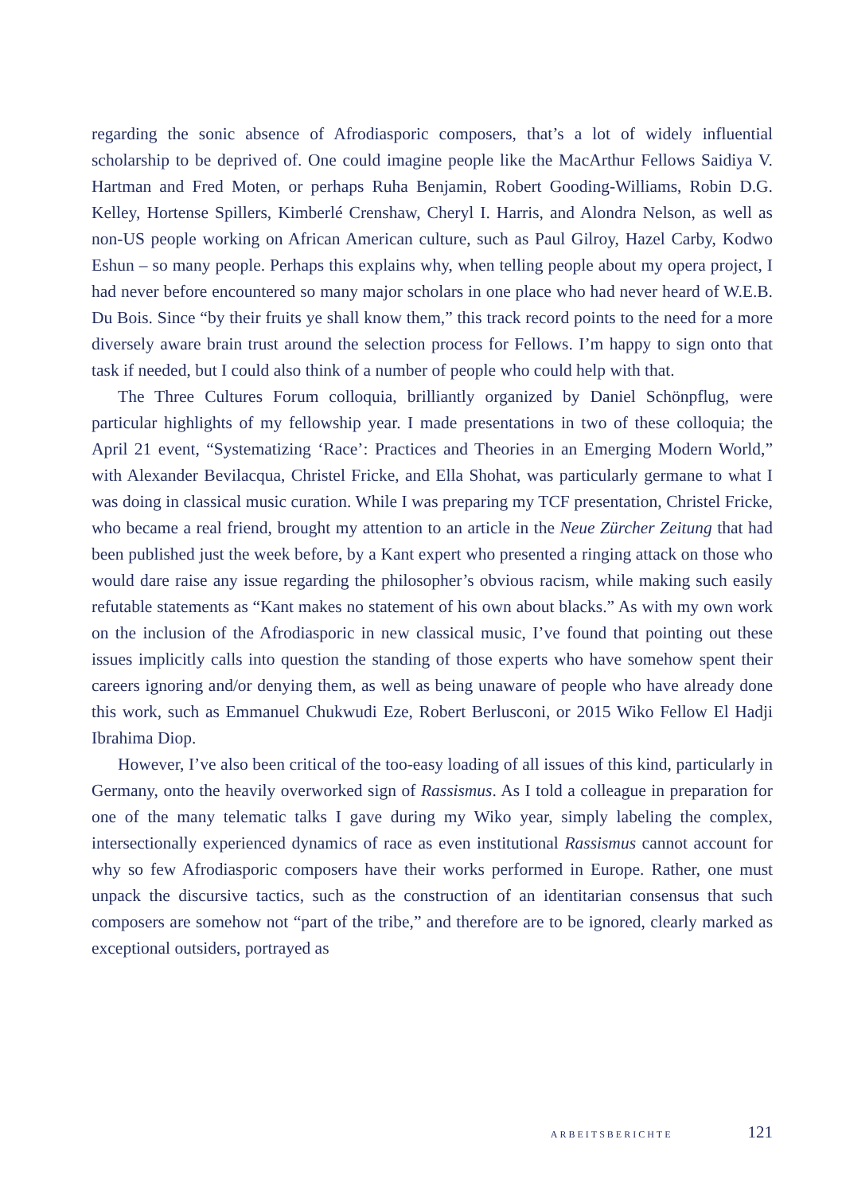regarding the sonic absence of Afrodiasporic composers, that’s a lot of widely influential scholarship to be deprived of. One could imagine people like the MacArthur Fellows Saidiya V. Hartman and Fred Moten, or perhaps Ruha Benjamin, Robert Gooding-Williams, Robin D.G. Kelley, Hortense Spillers, Kimberlé Crenshaw, Cheryl I. Harris, and Alondra Nelson, as well as non-US people working on African American culture, such as Paul Gilroy, Hazel Carby, Kodwo Eshun – so many people. Perhaps this explains why, when telling people about my opera project, I had never before encountered so many major scholars in one place who had never heard of W.E.B. Du Bois. Since “by their fruits ye shall know them,” this track record points to the need for a more diversely aware brain trust around the selection process for Fellows. I’m happy to sign onto that task if needed, but I could also think of a number of people who could help with that.
The Three Cultures Forum colloquia, brilliantly organized by Daniel Schönpflug, were particular highlights of my fellowship year. I made presentations in two of these colloquia; the April 21 event, “Systematizing ‘Race’: Practices and Theories in an Emerging Modern World,” with Alexander Bevilacqua, Christel Fricke, and Ella Shohat, was particularly germane to what I was doing in classical music curation. While I was preparing my TCF presentation, Christel Fricke, who became a real friend, brought my attention to an article in the Neue Zürcher Zeitung that had been published just the week before, by a Kant expert who presented a ringing attack on those who would dare raise any issue regarding the philosopher’s obvious racism, while making such easily refutable statements as “Kant makes no statement of his own about blacks.” As with my own work on the inclusion of the Afrodiasporic in new classical music, I’ve found that pointing out these issues implicitly calls into question the standing of those experts who have somehow spent their careers ignoring and/or denying them, as well as being unaware of people who have already done this work, such as Emmanuel Chukwudi Eze, Robert Berlusconi, or 2015 Wiko Fellow El Hadji Ibrahima Diop.
However, I’ve also been critical of the too-easy loading of all issues of this kind, particularly in Germany, onto the heavily overworked sign of Rassismus. As I told a colleague in preparation for one of the many telematic talks I gave during my Wiko year, simply labeling the complex, intersectionally experienced dynamics of race as even institutional Rassismus cannot account for why so few Afrodiasporic composers have their works performed in Europe. Rather, one must unpack the discursive tactics, such as the construction of an identitarian consensus that such composers are somehow not “part of the tribe,” and therefore are to be ignored, clearly marked as exceptional outsiders, portrayed as
ARBEITSBERICHTE 121